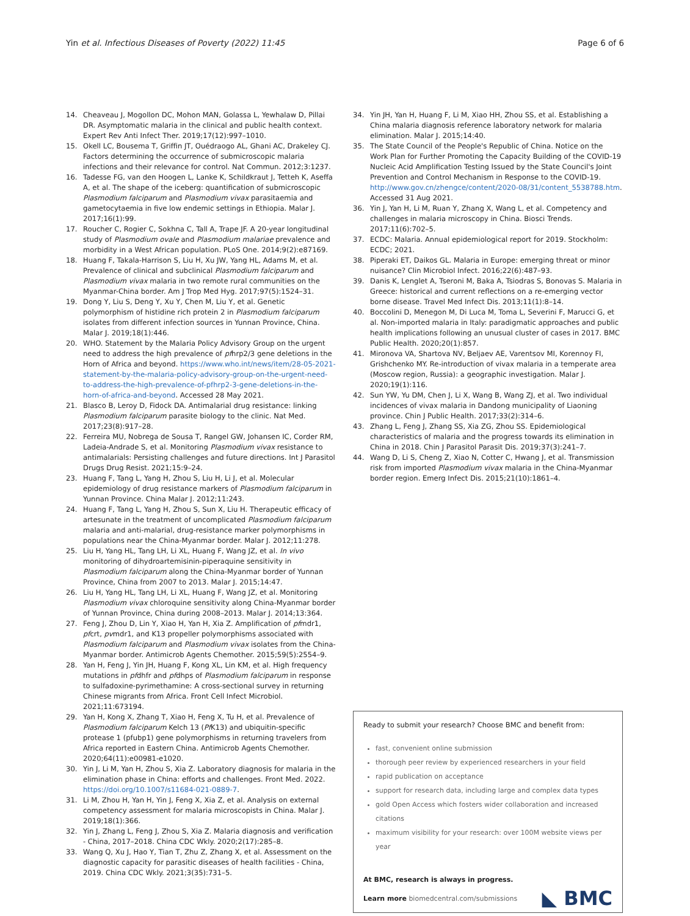Yin et al. Infectious Diseases of Poverty (2022) 11:45 Page 6 of 6
14. Cheaveau J, Mogollon DC, Mohon MAN, Golassa L, Yewhalaw D, Pillai DR. Asymptomatic malaria in the clinical and public health context. Expert Rev Anti Infect Ther. 2019;17(12):997–1010.
15. Okell LC, Bousema T, Griffin JT, Ouédraogo AL, Ghani AC, Drakeley CJ. Factors determining the occurrence of submicroscopic malaria infections and their relevance for control. Nat Commun. 2012;3:1237.
16. Tadesse FG, van den Hoogen L, Lanke K, Schildkraut J, Tetteh K, Aseffa A, et al. The shape of the iceberg: quantification of submicroscopic Plasmodium falciparum and Plasmodium vivax parasitaemia and gametocytaemia in five low endemic settings in Ethiopia. Malar J. 2017;16(1):99.
17. Roucher C, Rogier C, Sokhna C, Tall A, Trape JF. A 20-year longitudinal study of Plasmodium ovale and Plasmodium malariae prevalence and morbidity in a West African population. PLoS One. 2014;9(2):e87169.
18. Huang F, Takala-Harrison S, Liu H, Xu JW, Yang HL, Adams M, et al. Prevalence of clinical and subclinical Plasmodium falciparum and Plasmodium vivax malaria in two remote rural communities on the Myanmar-China border. Am J Trop Med Hyg. 2017;97(5):1524–31.
19. Dong Y, Liu S, Deng Y, Xu Y, Chen M, Liu Y, et al. Genetic polymorphism of histidine rich protein 2 in Plasmodium falciparum isolates from different infection sources in Yunnan Province, China. Malar J. 2019;18(1):446.
20. WHO. Statement by the Malaria Policy Advisory Group on the urgent need to address the high prevalence of pfhrp2/3 gene deletions in the Horn of Africa and beyond. https://www.who.int/news/item/28-05-2021-statement-by-the-malaria-policy-advisory-group-on-the-urgent-need-to-address-the-high-prevalence-of-pfhrp2-3-gene-deletions-in-the-horn-of-africa-and-beyond. Accessed 28 May 2021.
21. Blasco B, Leroy D, Fidock DA. Antimalarial drug resistance: linking Plasmodium falciparum parasite biology to the clinic. Nat Med. 2017;23(8):917–28.
22. Ferreira MU, Nobrega de Sousa T, Rangel GW, Johansen IC, Corder RM, Ladeia-Andrade S, et al. Monitoring Plasmodium vivax resistance to antimalarials: Persisting challenges and future directions. Int J Parasitol Drugs Drug Resist. 2021;15:9–24.
23. Huang F, Tang L, Yang H, Zhou S, Liu H, Li J, et al. Molecular epidemiology of drug resistance markers of Plasmodium falciparum in Yunnan Province. China Malar J. 2012;11:243.
24. Huang F, Tang L, Yang H, Zhou S, Sun X, Liu H. Therapeutic efficacy of artesunate in the treatment of uncomplicated Plasmodium falciparum malaria and anti-malarial, drug-resistance marker polymorphisms in populations near the China-Myanmar border. Malar J. 2012;11:278.
25. Liu H, Yang HL, Tang LH, Li XL, Huang F, Wang JZ, et al. In vivo monitoring of dihydroartemisinin-piperaquine sensitivity in Plasmodium falciparum along the China-Myanmar border of Yunnan Province, China from 2007 to 2013. Malar J. 2015;14:47.
26. Liu H, Yang HL, Tang LH, Li XL, Huang F, Wang JZ, et al. Monitoring Plasmodium vivax chloroquine sensitivity along China-Myanmar border of Yunnan Province, China during 2008–2013. Malar J. 2014;13:364.
27. Feng J, Zhou D, Lin Y, Xiao H, Yan H, Xia Z. Amplification of pfmdr1, pfcrt, pvmdr1, and K13 propeller polymorphisms associated with Plasmodium falciparum and Plasmodium vivax isolates from the China-Myanmar border. Antimicrob Agents Chemother. 2015;59(5):2554–9.
28. Yan H, Feng J, Yin JH, Huang F, Kong XL, Lin KM, et al. High frequency mutations in pfdhfr and pfdhps of Plasmodium falciparum in response to sulfadoxine-pyrimethamine: A cross-sectional survey in returning Chinese migrants from Africa. Front Cell Infect Microbiol. 2021;11:673194.
29. Yan H, Kong X, Zhang T, Xiao H, Feng X, Tu H, et al. Prevalence of Plasmodium falciparum Kelch 13 (Pf K13) and ubiquitin-specific protease 1 (pfubp1) gene polymorphisms in returning travelers from Africa reported in Eastern China. Antimicrob Agents Chemother. 2020;64(11):e00981-e1020.
30. Yin J, Li M, Yan H, Zhou S, Xia Z. Laboratory diagnosis for malaria in the elimination phase in China: efforts and challenges. Front Med. 2022. https://doi.org/10.1007/s11684-021-0889-7.
31. Li M, Zhou H, Yan H, Yin J, Feng X, Xia Z, et al. Analysis on external competency assessment for malaria microscopists in China. Malar J. 2019;18(1):366.
32. Yin J, Zhang L, Feng J, Zhou S, Xia Z. Malaria diagnosis and verification - China, 2017–2018. China CDC Wkly. 2020;2(17):285–8.
33. Wang Q, Xu J, Hao Y, Tian T, Zhu Z, Zhang X, et al. Assessment on the diagnostic capacity for parasitic diseases of health facilities - China, 2019. China CDC Wkly. 2021;3(35):731–5.
34. Yin JH, Yan H, Huang F, Li M, Xiao HH, Zhou SS, et al. Establishing a China malaria diagnosis reference laboratory network for malaria elimination. Malar J. 2015;14:40.
35. The State Council of the People's Republic of China. Notice on the Work Plan for Further Promoting the Capacity Building of the COVID-19 Nucleic Acid Amplification Testing Issued by the State Council's Joint Prevention and Control Mechanism in Response to the COVID-19. http://www.gov.cn/zhengce/content/2020-08/31/content_5538788.htm. Accessed 31 Aug 2021.
36. Yin J, Yan H, Li M, Ruan Y, Zhang X, Wang L, et al. Competency and challenges in malaria microscopy in China. Biosci Trends. 2017;11(6):702–5.
37. ECDC: Malaria. Annual epidemiological report for 2019. Stockholm: ECDC; 2021.
38. Piperaki ET, Daikos GL. Malaria in Europe: emerging threat or minor nuisance? Clin Microbiol Infect. 2016;22(6):487–93.
39. Danis K, Lenglet A, Tseroni M, Baka A, Tsiodras S, Bonovas S. Malaria in Greece: historical and current reflections on a re-emerging vector borne disease. Travel Med Infect Dis. 2013;11(1):8–14.
40. Boccolini D, Menegon M, Di Luca M, Toma L, Severini F, Marucci G, et al. Non-imported malaria in Italy: paradigmatic approaches and public health implications following an unusual cluster of cases in 2017. BMC Public Health. 2020;20(1):857.
41. Mironova VA, Shartova NV, Beljaev AE, Varentsov MI, Korennoy FI, Grishchenko MY. Re-introduction of vivax malaria in a temperate area (Moscow region, Russia): a geographic investigation. Malar J. 2020;19(1):116.
42. Sun YW, Yu DM, Chen J, Li X, Wang B, Wang ZJ, et al. Two individual incidences of vivax malaria in Dandong municipality of Liaoning province. Chin J Public Health. 2017;33(2):314–6.
43. Zhang L, Feng J, Zhang SS, Xia ZG, Zhou SS. Epidemiological characteristics of malaria and the progress towards its elimination in China in 2018. Chin J Parasitol Parasit Dis. 2019;37(3):241–7.
44. Wang D, Li S, Cheng Z, Xiao N, Cotter C, Hwang J, et al. Transmission risk from imported Plasmodium vivax malaria in the China-Myanmar border region. Emerg Infect Dis. 2015;21(10):1861–4.
Ready to submit your research? Choose BMC and benefit from:
fast, convenient online submission
thorough peer review by experienced researchers in your field
rapid publication on acceptance
support for research data, including large and complex data types
gold Open Access which fosters wider collaboration and increased citations
maximum visibility for your research: over 100M website views per year
At BMC, research is always in progress.
Learn more biomedcentral.com/submissions
◣ BMC